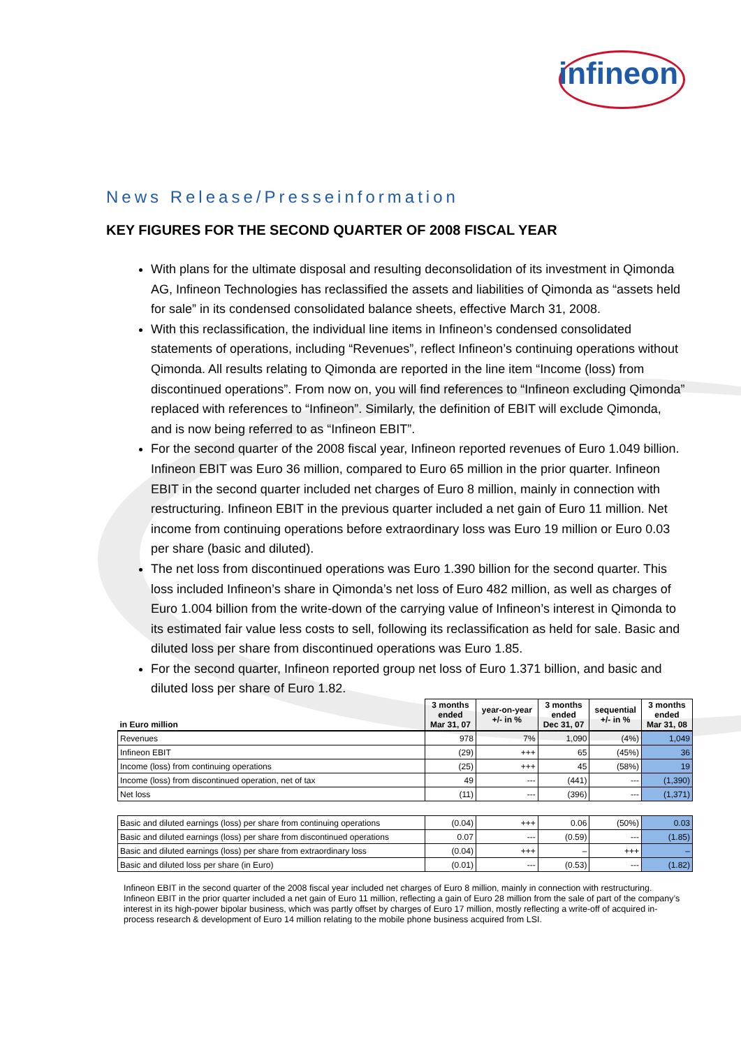infineon
News Release/Presseinformation
KEY FIGURES FOR THE SECOND QUARTER OF 2008 FISCAL YEAR
With plans for the ultimate disposal and resulting deconsolidation of its investment in Qimonda AG, Infineon Technologies has reclassified the assets and liabilities of Qimonda as “assets held for sale” in its condensed consolidated balance sheets, effective March 31, 2008.
With this reclassification, the individual line items in Infineon’s condensed consolidated statements of operations, including “Revenues”, reflect Infineon’s continuing operations without Qimonda. All results relating to Qimonda are reported in the line item “Income (loss) from discontinued operations”. From now on, you will find references to “Infineon excluding Qimonda” replaced with references to “Infineon”. Similarly, the definition of EBIT will exclude Qimonda, and is now being referred to as “Infineon EBIT”.
For the second quarter of the 2008 fiscal year, Infineon reported revenues of Euro 1.049 billion. Infineon EBIT was Euro 36 million, compared to Euro 65 million in the prior quarter. Infineon EBIT in the second quarter included net charges of Euro 8 million, mainly in connection with restructuring. Infineon EBIT in the previous quarter included a net gain of Euro 11 million. Net income from continuing operations before extraordinary loss was Euro 19 million or Euro 0.03 per share (basic and diluted).
The net loss from discontinued operations was Euro 1.390 billion for the second quarter. This loss included Infineon’s share in Qimonda’s net loss of Euro 482 million, as well as charges of Euro 1.004 billion from the write-down of the carrying value of Infineon’s interest in Qimonda to its estimated fair value less costs to sell, following its reclassification as held for sale. Basic and diluted loss per share from discontinued operations was Euro 1.85.
For the second quarter, Infineon reported group net loss of Euro 1.371 billion, and basic and diluted loss per share of Euro 1.82.
| in Euro million | 3 months ended Mar 31, 07 | year-on-year +/- in % | 3 months ended Dec 31, 07 | sequential +/- in % | 3 months ended Mar 31, 08 |
| --- | --- | --- | --- | --- | --- |
| Revenues | 978 | 7% | 1,090 | (4%) | 1,049 |
| Infineon EBIT | (29) | +++ | 65 | (45%) | 36 |
| Income (loss) from continuing operations | (25) | +++ | 45 | (58%) | 19 |
| Income (loss) from discontinued operation, net of tax | 49 | --- | (441) | --- | (1,390) |
| Net loss | (11) | --- | (396) | --- | (1,371) |
| Basic and diluted earnings (loss) per share from continuing operations | (0.04) | +++ | 0.06 | (50%) | 0.03 |
| Basic and diluted earnings (loss) per share from discontinued operations | 0.07 | --- | (0.59) | --- | (1.85) |
| Basic and diluted earnings (loss) per share from extraordinary loss | (0.04) | +++ | – | +++ | – |
| Basic and diluted loss per share (in Euro) | (0.01) | --- | (0.53) | --- | (1.82) |
Infineon EBIT in the second quarter of the 2008 fiscal year included net charges of Euro 8 million, mainly in connection with restructuring. Infineon EBIT in the prior quarter included a net gain of Euro 11 million, reflecting a gain of Euro 28 million from the sale of part of the company’s interest in its high-power bipolar business, which was partly offset by charges of Euro 17 million, mostly reflecting a write-off of acquired in-process research & development of Euro 14 million relating to the mobile phone business acquired from LSI.